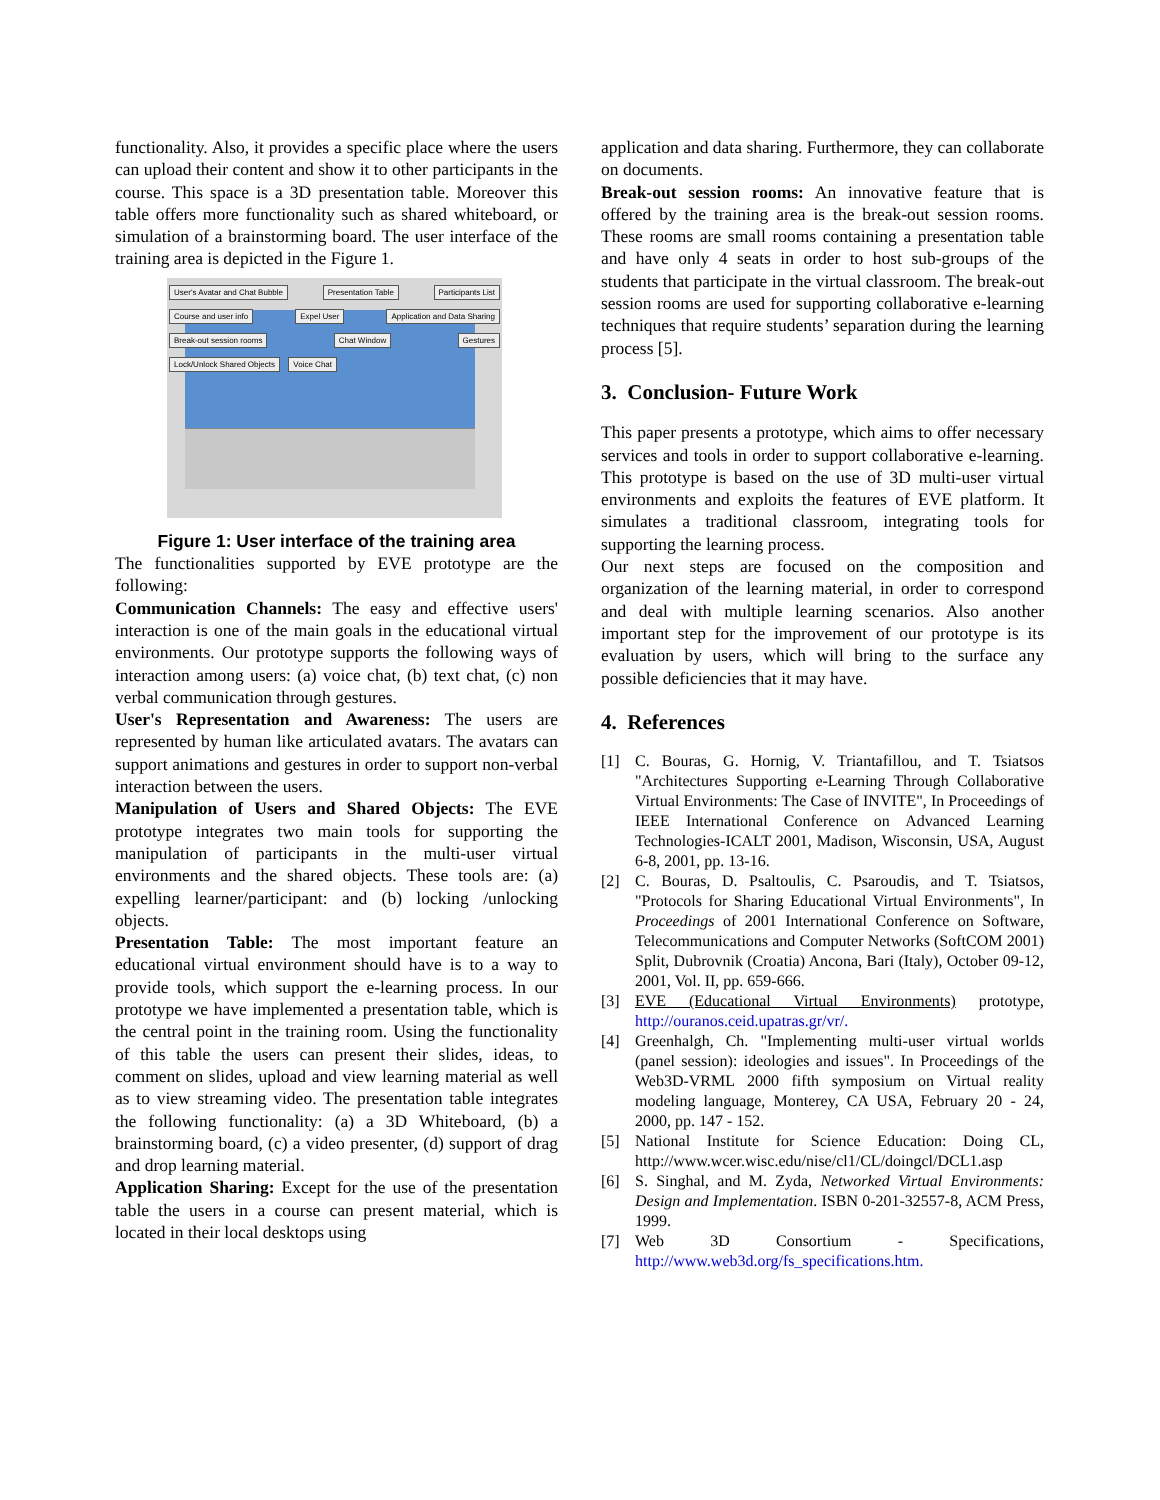functionality. Also, it provides a specific place where the users can upload their content and show it to other participants in the course. This space is a 3D presentation table. Moreover this table offers more functionality such as shared whiteboard, or simulation of a brainstorming board. The user interface of the training area is depicted in the Figure 1.
User's Avatar and Chat Bubble Presentation Table Participants List Course and user info Expel User Application and Data Sharing Break-out session rooms Chat Window Gestures Lock/Unlock Shared Objects Voice Chat
Figure 1: User interface of the training area
The functionalities supported by EVE prototype are the following:
Communication Channels: The easy and effective users' interaction is one of the main goals in the educational virtual environments. Our prototype supports the following ways of interaction among users: (a) voice chat, (b) text chat, (c) non verbal communication through gestures.
User's Representation and Awareness: The users are represented by human like articulated avatars. The avatars can support animations and gestures in order to support non-verbal interaction between the users.
Manipulation of Users and Shared Objects: The EVE prototype integrates two main tools for supporting the manipulation of participants in the multi-user virtual environments and the shared objects. These tools are: (a) expelling learner/participant: and (b) locking /unlocking objects.
Presentation Table: The most important feature an educational virtual environment should have is to a way to provide tools, which support the e-learning process. In our prototype we have implemented a presentation table, which is the central point in the training room. Using the functionality of this table the users can present their slides, ideas, to comment on slides, upload and view learning material as well as to view streaming video. The presentation table integrates the following functionality: (a) a 3D Whiteboard, (b) a brainstorming board, (c) a video presenter, (d) support of drag and drop learning material.
Application Sharing: Except for the use of the presentation table the users in a course can present material, which is located in their local desktops using
application and data sharing. Furthermore, they can collaborate on documents.
Break-out session rooms: An innovative feature that is offered by the training area is the break-out session rooms. These rooms are small rooms containing a presentation table and have only 4 seats in order to host sub-groups of the students that participate in the virtual classroom. The break-out session rooms are used for supporting collaborative e-learning techniques that require students’ separation during the learning process [5].
3. Conclusion- Future Work
This paper presents a prototype, which aims to offer necessary services and tools in order to support collaborative e-learning. This prototype is based on the use of 3D multi-user virtual environments and exploits the features of EVE platform. It simulates a traditional classroom, integrating tools for supporting the learning process.
Our next steps are focused on the composition and organization of the learning material, in order to correspond and deal with multiple learning scenarios. Also another important step for the improvement of our prototype is its evaluation by users, which will bring to the surface any possible deficiencies that it may have.
4. References
[1] C. Bouras, G. Hornig, V. Triantafillou, and T. Tsiatsos "Architectures Supporting e-Learning Through Collaborative Virtual Environments: The Case of INVITE", In Proceedings of IEEE International Conference on Advanced Learning Technologies-ICALT 2001, Madison, Wisconsin, USA, August 6-8, 2001, pp. 13-16.
[2] C. Bouras, D. Psaltoulis, C. Psaroudis, and T. Tsiatsos, "Protocols for Sharing Educational Virtual Environments", In Proceedings of 2001 International Conference on Software, Telecommunications and Computer Networks (SoftCOM 2001) Split, Dubrovnik (Croatia) Ancona, Bari (Italy), October 09-12, 2001, Vol. II, pp. 659-666.
[3] EVE (Educational Virtual Environments) prototype, http://ouranos.ceid.upatras.gr/vr/.
[4] Greenhalgh, Ch. "Implementing multi-user virtual worlds (panel session): ideologies and issues". In Proceedings of the Web3D-VRML 2000 fifth symposium on Virtual reality modeling language, Monterey, CA USA, February 20 - 24, 2000, pp. 147 - 152.
[5] National Institute for Science Education: Doing CL, http://www.wcer.wisc.edu/nise/cl1/CL/doingcl/DCL1.asp
[6] S. Singhal, and M. Zyda, Networked Virtual Environments: Design and Implementation. ISBN 0-201-32557-8, ACM Press, 1999.
[7] Web 3D Consortium - Specifications, http://www.web3d.org/fs_specifications.htm.